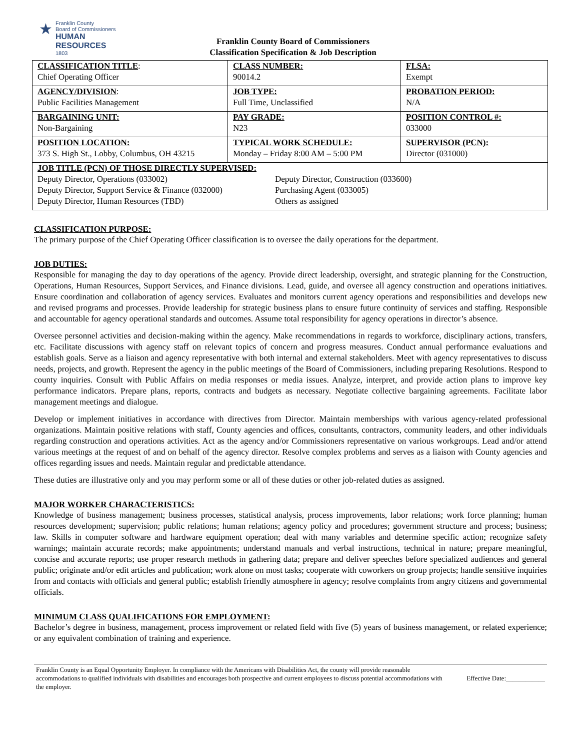★
Franklin County
Board of Commissioners
HUMAN RESOURCES
1803
Franklin County Board of Commissioners
Classification Specification & Job Description
| CLASSIFICATION TITLE : Chief Operating Officer | CLASS NUMBER: 90014.2 | FLSA: Exempt |
| AGENCY/DIVISION : Public Facilities Management | JOB TYPE: Full Time, Unclassified | PROBATION PERIOD: N/A |
| BARGAINING UNIT: Non-Bargaining | PAY GRADE: N23 | POSITION CONTROL #: 033000 |
| POSITION LOCATION: 373 S. High St., Lobby, Columbus, OH 43215 | TYPICAL WORK SCHEDULE: Monday – Friday 8:00 AM – 5:00 PM | SUPERVISOR (PCN): Director (031000) |
| JOB TITLE (PCN) OF THOSE DIRECTLY SUPERVISED: / Deputy Director, Operations (033002) / Deputy Director, Construction (033600) / / Deputy Director, Support Service & Finance (032000) / Purchasing Agent (033005) / / Deputy Director, Human Resources (TBD) / Others as assigned / | | |
CLASSIFICATION PURPOSE:
The primary purpose of the Chief Operating Officer classification is to oversee the daily operations for the department.
JOB DUTIES:
Responsible for managing the day to day operations of the agency. Provide direct leadership, oversight, and strategic planning for the Construction, Operations, Human Resources, Support Services, and Finance divisions. Lead, guide, and oversee all agency construction and operations initiatives. Ensure coordination and collaboration of agency services. Evaluates and monitors current agency operations and responsibilities and develops new and revised programs and processes. Provide leadership for strategic business plans to ensure future continuity of services and staffing. Responsible and accountable for agency operational standards and outcomes. Assume total responsibility for agency operations in director’s absence.
Oversee personnel activities and decision-making within the agency. Make recommendations in regards to workforce, disciplinary actions, transfers, etc. Facilitate discussions with agency staff on relevant topics of concern and progress measures. Conduct annual performance evaluations and establish goals. Serve as a liaison and agency representative with both internal and external stakeholders. Meet with agency representatives to discuss needs, projects, and growth. Represent the agency in the public meetings of the Board of Commissioners, including preparing Resolutions. Respond to county inquiries. Consult with Public Affairs on media responses or media issues. Analyze, interpret, and provide action plans to improve key performance indicators. Prepare plans, reports, contracts and budgets as necessary. Negotiate collective bargaining agreements. Facilitate labor management meetings and dialogue.
Develop or implement initiatives in accordance with directives from Director. Maintain memberships with various agency-related professional organizations. Maintain positive relations with staff, County agencies and offices, consultants, contractors, community leaders, and other individuals regarding construction and operations activities. Act as the agency and/or Commissioners representative on various workgroups. Lead and/or attend various meetings at the request of and on behalf of the agency director. Resolve complex problems and serves as a liaison with County agencies and offices regarding issues and needs. Maintain regular and predictable attendance.
These duties are illustrative only and you may perform some or all of these duties or other job-related duties as assigned.
MAJOR WORKER CHARACTERISTICS:
Knowledge of business management; business processes, statistical analysis, process improvements, labor relations; work force planning; human resources development; supervision; public relations; human relations; agency policy and procedures; government structure and process; business; law. Skills in computer software and hardware equipment operation; deal with many variables and determine specific action; recognize safety warnings; maintain accurate records; make appointments; understand manuals and verbal instructions, technical in nature; prepare meaningful, concise and accurate reports; use proper research methods in gathering data; prepare and deliver speeches before specialized audiences and general public; originate and/or edit articles and publication; work alone on most tasks; cooperate with coworkers on group projects; handle sensitive inquiries from and contacts with officials and general public; establish friendly atmosphere in agency; resolve complaints from angry citizens and governmental officials.
MINIMUM CLASS QUALIFICATIONS FOR EMPLOYMENT:
Bachelor’s degree in business, management, process improvement or related field with five (5) years of business management, or related experience; or any equivalent combination of training and experience.
Franklin County is an Equal Opportunity Employer. In compliance with the Americans with Disabilities Act, the county will provide reasonable accommodations to qualified individuals with disabilities and encourages both prospective and current employees to discuss potential accommodations with the employer.
Effective Date:____________